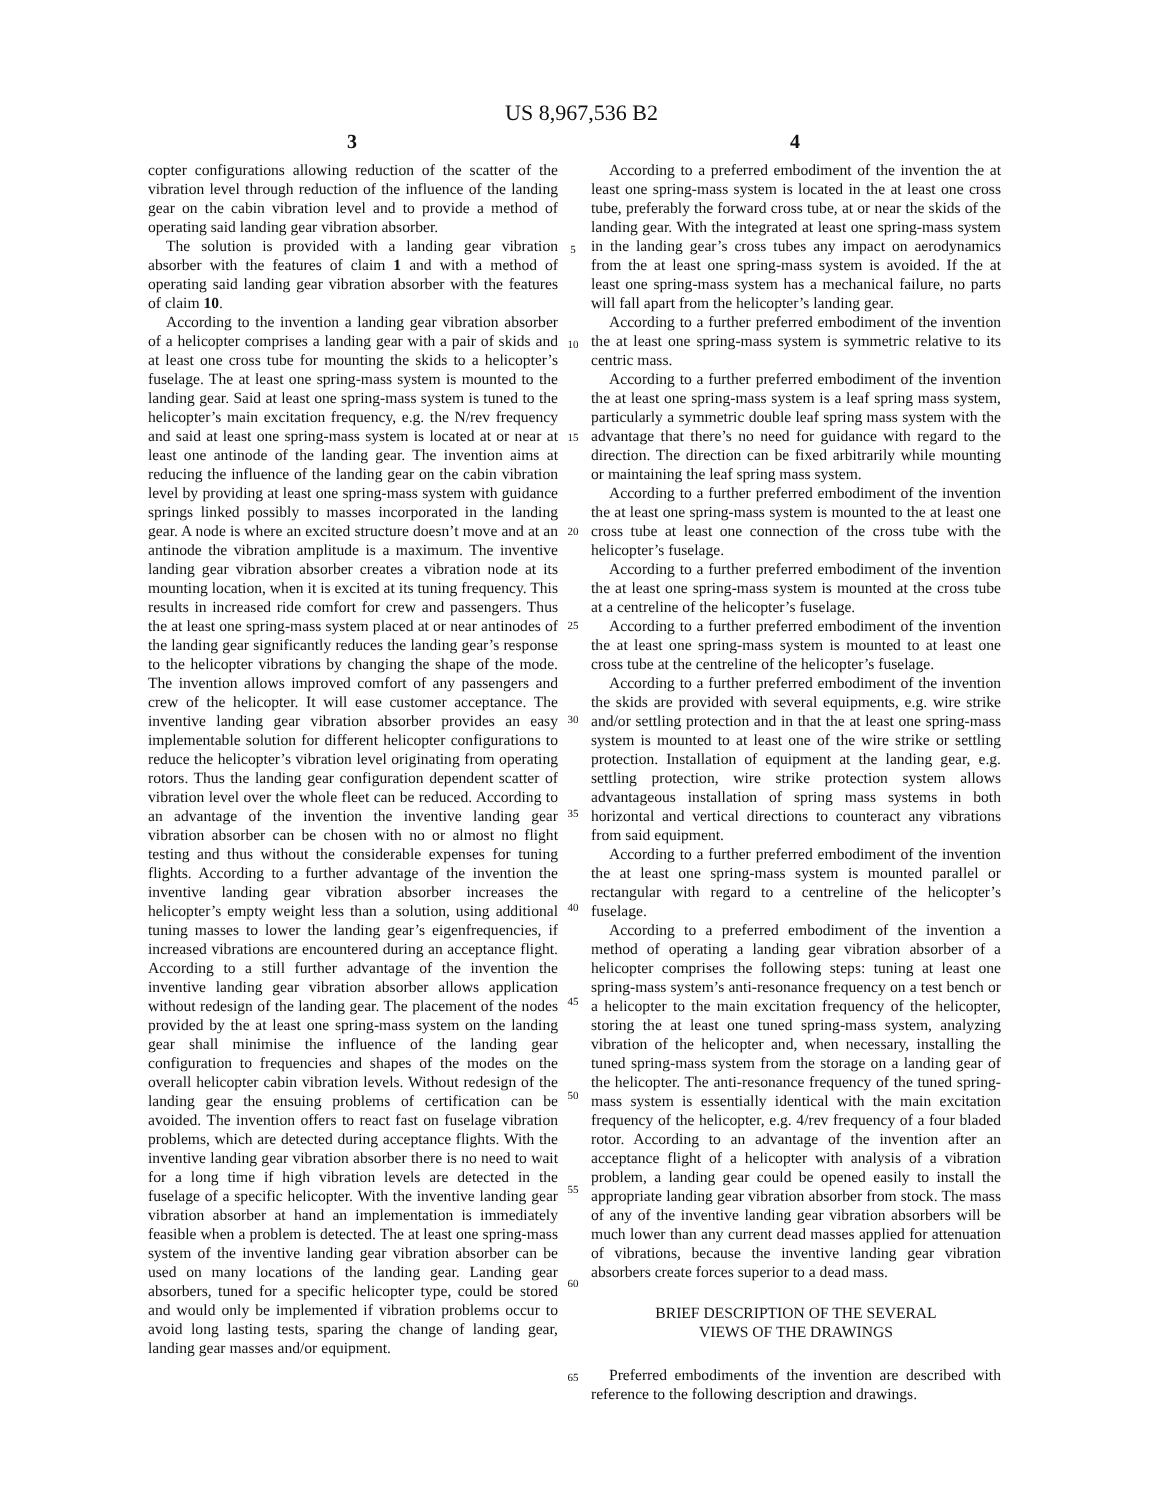US 8,967,536 B2
3 4
copter configurations allowing reduction of the scatter of the vibration level through reduction of the influence of the landing gear on the cabin vibration level and to provide a method of operating said landing gear vibration absorber.
The solution is provided with a landing gear vibration absorber with the features of claim 1 and with a method of operating said landing gear vibration absorber with the features of claim 10.
According to the invention a landing gear vibration absorber of a helicopter comprises a landing gear with a pair of skids and at least one cross tube for mounting the skids to a helicopter’s fuselage. The at least one spring-mass system is mounted to the landing gear. Said at least one spring-mass system is tuned to the helicopter’s main excitation frequency, e.g. the N/rev frequency and said at least one spring-mass system is located at or near at least one antinode of the landing gear. The invention aims at reducing the influence of the landing gear on the cabin vibration level by providing at least one spring-mass system with guidance springs linked possibly to masses incorporated in the landing gear. A node is where an excited structure doesn’t move and at an antinode the vibration amplitude is a maximum. The inventive landing gear vibration absorber creates a vibration node at its mounting location, when it is excited at its tuning frequency. This results in increased ride comfort for crew and passengers. Thus the at least one spring-mass system placed at or near antinodes of the landing gear significantly reduces the landing gear’s response to the helicopter vibrations by changing the shape of the mode. The invention allows improved comfort of any passengers and crew of the helicopter. It will ease customer acceptance. The inventive landing gear vibration absorber provides an easy implementable solution for different helicopter configurations to reduce the helicopter’s vibration level originating from operating rotors. Thus the landing gear configuration dependent scatter of vibration level over the whole fleet can be reduced. According to an advantage of the invention the inventive landing gear vibration absorber can be chosen with no or almost no flight testing and thus without the considerable expenses for tuning flights. According to a further advantage of the invention the inventive landing gear vibration absorber increases the helicopter’s empty weight less than a solution, using additional tuning masses to lower the landing gear’s eigenfrequencies, if increased vibrations are encountered during an acceptance flight. According to a still further advantage of the invention the inventive landing gear vibration absorber allows application without redesign of the landing gear. The placement of the nodes provided by the at least one spring-mass system on the landing gear shall minimise the influence of the landing gear configuration to frequencies and shapes of the modes on the overall helicopter cabin vibration levels. Without redesign of the landing gear the ensuing problems of certification can be avoided. The invention offers to react fast on fuselage vibration problems, which are detected during acceptance flights. With the inventive landing gear vibration absorber there is no need to wait for a long time if high vibration levels are detected in the fuselage of a specific helicopter. With the inventive landing gear vibration absorber at hand an implementation is immediately feasible when a problem is detected. The at least one spring-mass system of the inventive landing gear vibration absorber can be used on many locations of the landing gear. Landing gear absorbers, tuned for a specific helicopter type, could be stored and would only be implemented if vibration problems occur to avoid long lasting tests, sparing the change of landing gear, landing gear masses and/or equipment.
5
10
15
20
25
30
35
40
45
50
55
60
65
According to a preferred embodiment of the invention the at least one spring-mass system is located in the at least one cross tube, preferably the forward cross tube, at or near the skids of the landing gear. With the integrated at least one spring-mass system in the landing gear’s cross tubes any impact on aerodynamics from the at least one spring-mass system is avoided. If the at least one spring-mass system has a mechanical failure, no parts will fall apart from the helicopter’s landing gear.
According to a further preferred embodiment of the invention the at least one spring-mass system is symmetric relative to its centric mass.
According to a further preferred embodiment of the invention the at least one spring-mass system is a leaf spring mass system, particularly a symmetric double leaf spring mass system with the advantage that there’s no need for guidance with regard to the direction. The direction can be fixed arbitrarily while mounting or maintaining the leaf spring mass system.
According to a further preferred embodiment of the invention the at least one spring-mass system is mounted to the at least one cross tube at least one connection of the cross tube with the helicopter’s fuselage.
According to a further preferred embodiment of the invention the at least one spring-mass system is mounted at the cross tube at a centreline of the helicopter’s fuselage.
According to a further preferred embodiment of the invention the at least one spring-mass system is mounted to at least one cross tube at the centreline of the helicopter’s fuselage.
According to a further preferred embodiment of the invention the skids are provided with several equipments, e.g. wire strike and/or settling protection and in that the at least one spring-mass system is mounted to at least one of the wire strike or settling protection. Installation of equipment at the landing gear, e.g. settling protection, wire strike protection system allows advantageous installation of spring mass systems in both horizontal and vertical directions to counteract any vibrations from said equipment.
According to a further preferred embodiment of the invention the at least one spring-mass system is mounted parallel or rectangular with regard to a centreline of the helicopter’s fuselage.
According to a preferred embodiment of the invention a method of operating a landing gear vibration absorber of a helicopter comprises the following steps: tuning at least one spring-mass system’s anti-resonance frequency on a test bench or a helicopter to the main excitation frequency of the helicopter, storing the at least one tuned spring-mass system, analyzing vibration of the helicopter and, when necessary, installing the tuned spring-mass system from the storage on a landing gear of the helicopter. The anti-resonance frequency of the tuned spring-mass system is essentially identical with the main excitation frequency of the helicopter, e.g. 4/rev frequency of a four bladed rotor. According to an advantage of the invention after an acceptance flight of a helicopter with analysis of a vibration problem, a landing gear could be opened easily to install the appropriate landing gear vibration absorber from stock. The mass of any of the inventive landing gear vibration absorbers will be much lower than any current dead masses applied for attenuation of vibrations, because the inventive landing gear vibration absorbers create forces superior to a dead mass.
BRIEF DESCRIPTION OF THE SEVERAL
VIEWS OF THE DRAWINGS
Preferred embodiments of the invention are described with reference to the following description and drawings.